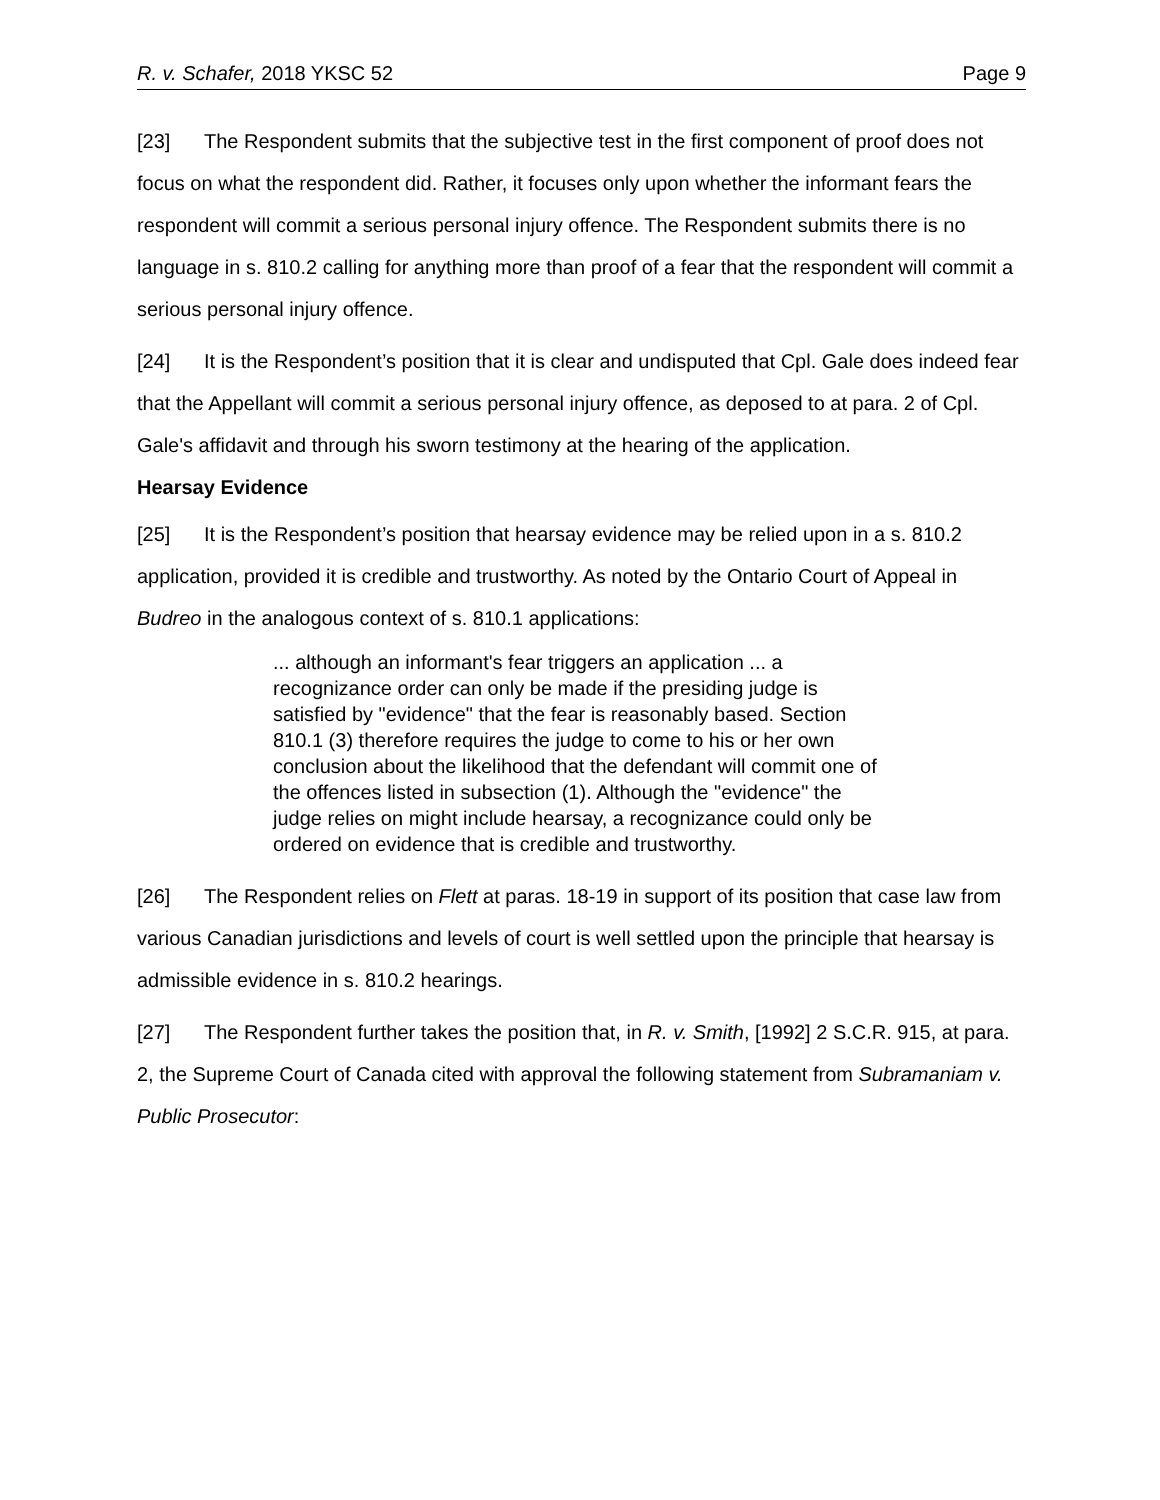R. v. Schafer, 2018 YKSC 52 Page 9
[23] The Respondent submits that the subjective test in the first component of proof does not focus on what the respondent did. Rather, it focuses only upon whether the informant fears the respondent will commit a serious personal injury offence. The Respondent submits there is no language in s. 810.2 calling for anything more than proof of a fear that the respondent will commit a serious personal injury offence.
[24] It is the Respondent’s position that it is clear and undisputed that Cpl. Gale does indeed fear that the Appellant will commit a serious personal injury offence, as deposed to at para. 2 of Cpl. Gale's affidavit and through his sworn testimony at the hearing of the application.
Hearsay Evidence
[25] It is the Respondent’s position that hearsay evidence may be relied upon in a s. 810.2 application, provided it is credible and trustworthy. As noted by the Ontario Court of Appeal in Budreo in the analogous context of s. 810.1 applications:
... although an informant's fear triggers an application ... a recognizance order can only be made if the presiding judge is satisfied by "evidence" that the fear is reasonably based. Section 810.1 (3) therefore requires the judge to come to his or her own conclusion about the likelihood that the defendant will commit one of the offences listed in subsection (1). Although the "evidence" the judge relies on might include hearsay, a recognizance could only be ordered on evidence that is credible and trustworthy.
[26] The Respondent relies on Flett at paras. 18-19 in support of its position that case law from various Canadian jurisdictions and levels of court is well settled upon the principle that hearsay is admissible evidence in s. 810.2 hearings.
[27] The Respondent further takes the position that, in R. v. Smith, [1992] 2 S.C.R. 915, at para. 2, the Supreme Court of Canada cited with approval the following statement from Subramaniam v. Public Prosecutor: